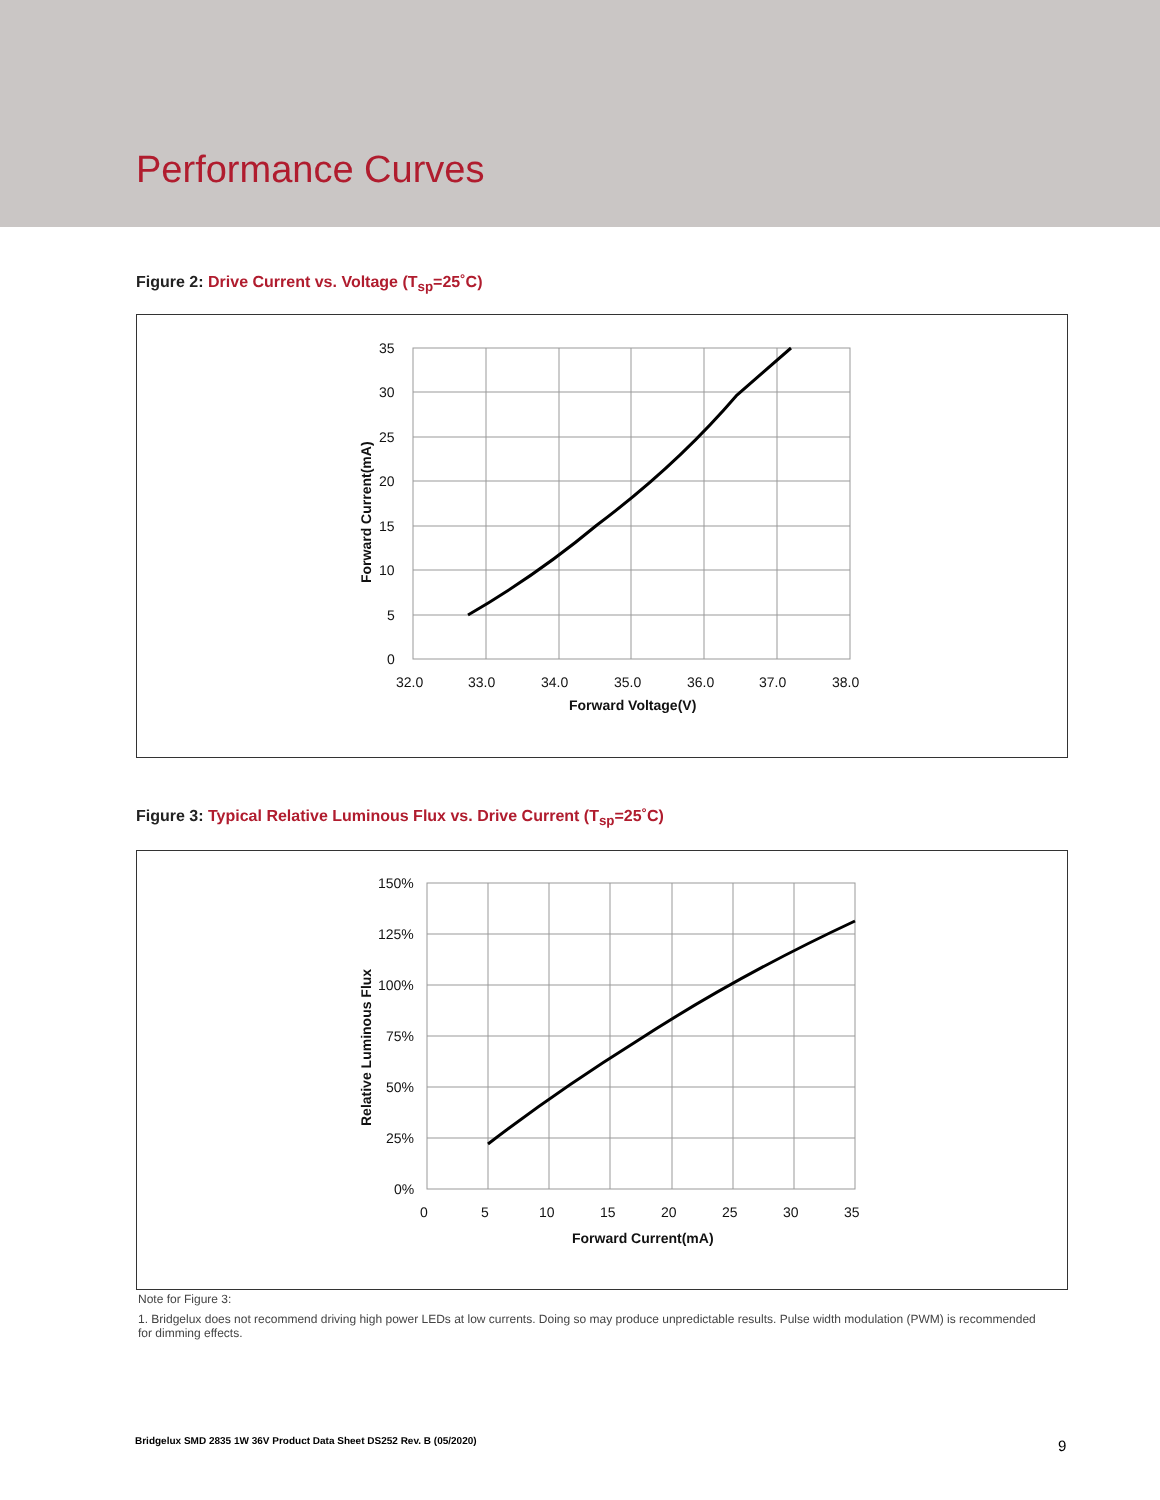Performance Curves
Figure 2: Drive Current vs. Voltage (T<sub>sp</sub>=25˚C)
35
30
25
20
15
10
5
0
32.0
33.0
34.0
35.0
36.0
37.0
38.0
Forward Voltage(V)
Forward Current(mA)
Figure 3: Typical Relative Luminous Flux vs. Drive Current (T<sub>sp</sub>=25˚C)
150%
125%
100%
75%
50%
25%
0%
0
5
10
15
20
25
30
35
Forward Current(mA)
Relative Luminous Flux
Note for Figure 3:
1. Bridgelux does not recommend driving high power LEDs at low currents. Doing so may produce unpredictable results. Pulse width modulation (PWM) is recommended for dimming effects.
Bridgelux SMD 2835 1W 36V Product Data Sheet DS252 Rev. B (05/2020)
9